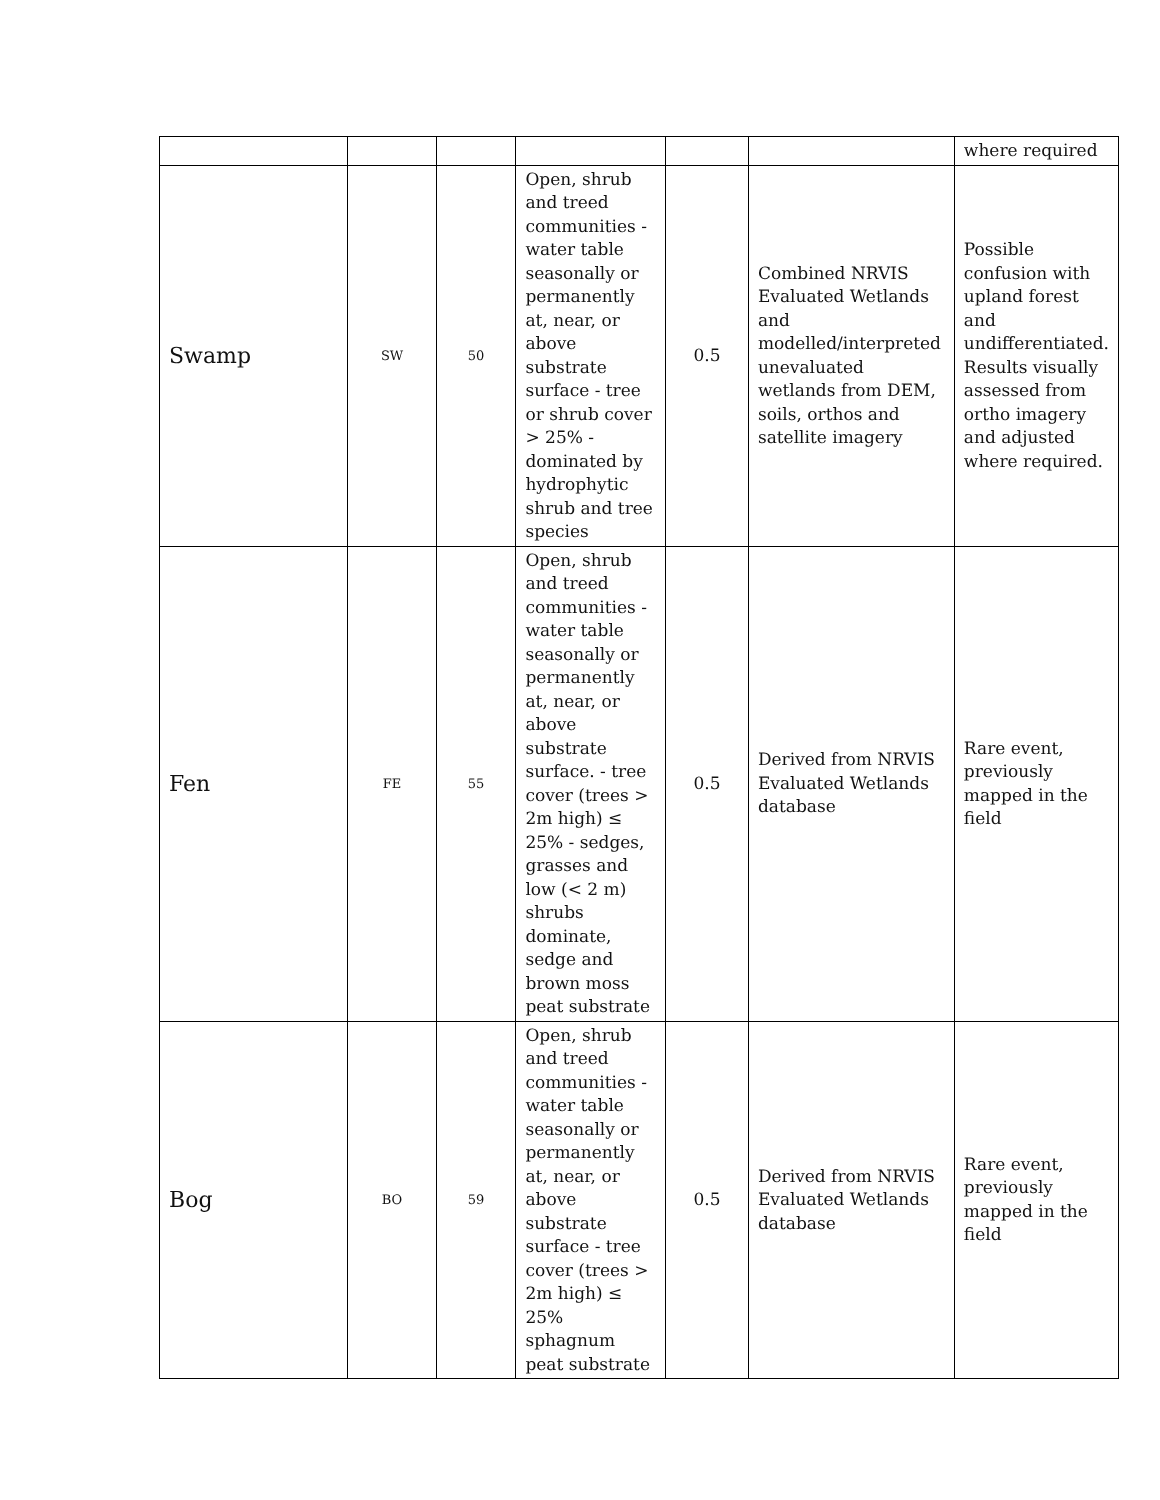| | | | | | | where required |
| Swamp | SW | 50 | Open, shrub and treed communities - water table seasonally or permanently at, near, or above substrate surface - tree or shrub cover > 25% - dominated by hydrophytic shrub and tree species | 0.5 | Combined NRVIS Evaluated Wetlands and modelled/interpreted unevaluated wetlands from DEM, soils, orthos and satellite imagery | Possible confusion with upland forest and undifferentiated. Results visually assessed from ortho imagery and adjusted where required. |
| Fen | FE | 55 | Open, shrub and treed communities - water table seasonally or permanently at, near, or above substrate surface. - tree cover (trees > 2m high) ≤ 25% - sedges, grasses and low (< 2 m) shrubs dominate, sedge and brown moss peat substrate | 0.5 | Derived from NRVIS Evaluated Wetlands database | Rare event, previously mapped in the field |
| Bog | BO | 59 | Open, shrub and treed communities - water table seasonally or permanently at, near, or above substrate surface - tree cover (trees > 2m high) ≤ 25% sphagnum peat substrate | 0.5 | Derived from NRVIS Evaluated Wetlands database | Rare event, previously mapped in the field |